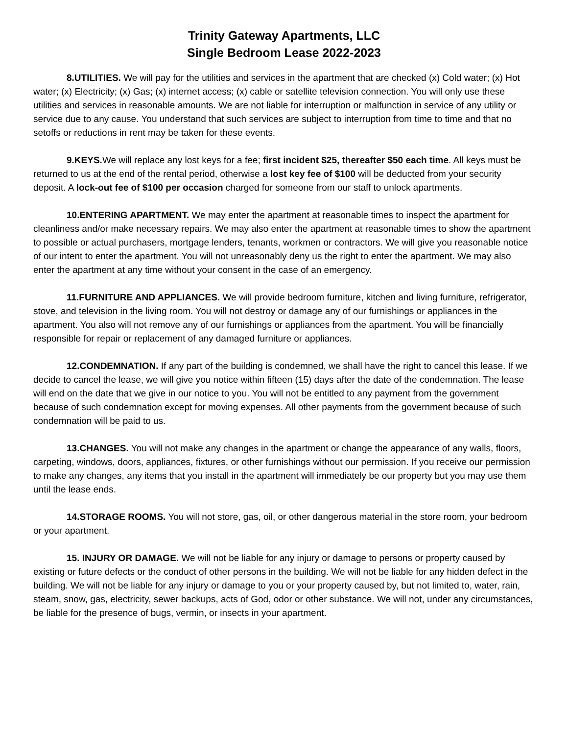Trinity Gateway Apartments, LLC
Single Bedroom Lease 2022-2023
8.UTILITIES. We will pay for the utilities and services in the apartment that are checked (x) Cold water; (x) Hot water; (x) Electricity; (x) Gas; (x) internet access; (x) cable or satellite television connection. You will only use these utilities and services in reasonable amounts. We are not liable for interruption or malfunction in service of any utility or service due to any cause. You understand that such services are subject to interruption from time to time and that no setoffs or reductions in rent may be taken for these events.
9.KEYS. We will replace any lost keys for a fee; first incident $25, thereafter $50 each time. All keys must be returned to us at the end of the rental period, otherwise a lost key fee of $100 will be deducted from your security deposit. A lock-out fee of $100 per occasion charged for someone from our staff to unlock apartments.
10.ENTERING APARTMENT. We may enter the apartment at reasonable times to inspect the apartment for cleanliness and/or make necessary repairs. We may also enter the apartment at reasonable times to show the apartment to possible or actual purchasers, mortgage lenders, tenants, workmen or contractors. We will give you reasonable notice of our intent to enter the apartment. You will not unreasonably deny us the right to enter the apartment. We may also enter the apartment at any time without your consent in the case of an emergency.
11.FURNITURE AND APPLIANCES. We will provide bedroom furniture, kitchen and living furniture, refrigerator, stove, and television in the living room. You will not destroy or damage any of our furnishings or appliances in the apartment. You also will not remove any of our furnishings or appliances from the apartment. You will be financially responsible for repair or replacement of any damaged furniture or appliances.
12.CONDEMNATION. If any part of the building is condemned, we shall have the right to cancel this lease. If we decide to cancel the lease, we will give you notice within fifteen (15) days after the date of the condemnation. The lease will end on the date that we give in our notice to you. You will not be entitled to any payment from the government because of such condemnation except for moving expenses. All other payments from the government because of such condemnation will be paid to us.
13.CHANGES. You will not make any changes in the apartment or change the appearance of any walls, floors, carpeting, windows, doors, appliances, fixtures, or other furnishings without our permission. If you receive our permission to make any changes, any items that you install in the apartment will immediately be our property but you may use them until the lease ends.
14.STORAGE ROOMS. You will not store, gas, oil, or other dangerous material in the store room, your bedroom or your apartment.
15. INJURY OR DAMAGE. We will not be liable for any injury or damage to persons or property caused by existing or future defects or the conduct of other persons in the building. We will not be liable for any hidden defect in the building. We will not be liable for any injury or damage to you or your property caused by, but not limited to, water, rain, steam, snow, gas, electricity, sewer backups, acts of God, odor or other substance. We will not, under any circumstances, be liable for the presence of bugs, vermin, or insects in your apartment.